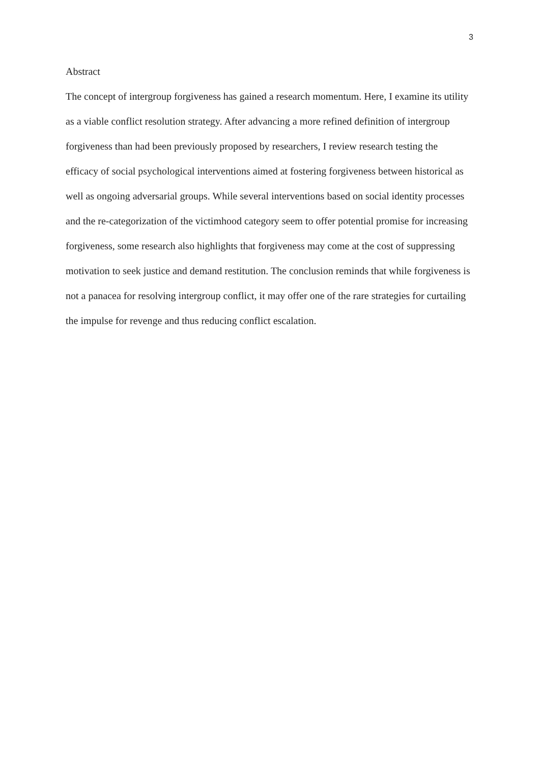3
Abstract
The concept of intergroup forgiveness has gained a research momentum. Here, I examine its utility as a viable conflict resolution strategy. After advancing a more refined definition of intergroup forgiveness than had been previously proposed by researchers, I review research testing the efficacy of social psychological interventions aimed at fostering forgiveness between historical as well as ongoing adversarial groups. While several interventions based on social identity processes and the re-categorization of the victimhood category seem to offer potential promise for increasing forgiveness, some research also highlights that forgiveness may come at the cost of suppressing motivation to seek justice and demand restitution. The conclusion reminds that while forgiveness is not a panacea for resolving intergroup conflict, it may offer one of the rare strategies for curtailing the impulse for revenge and thus reducing conflict escalation.